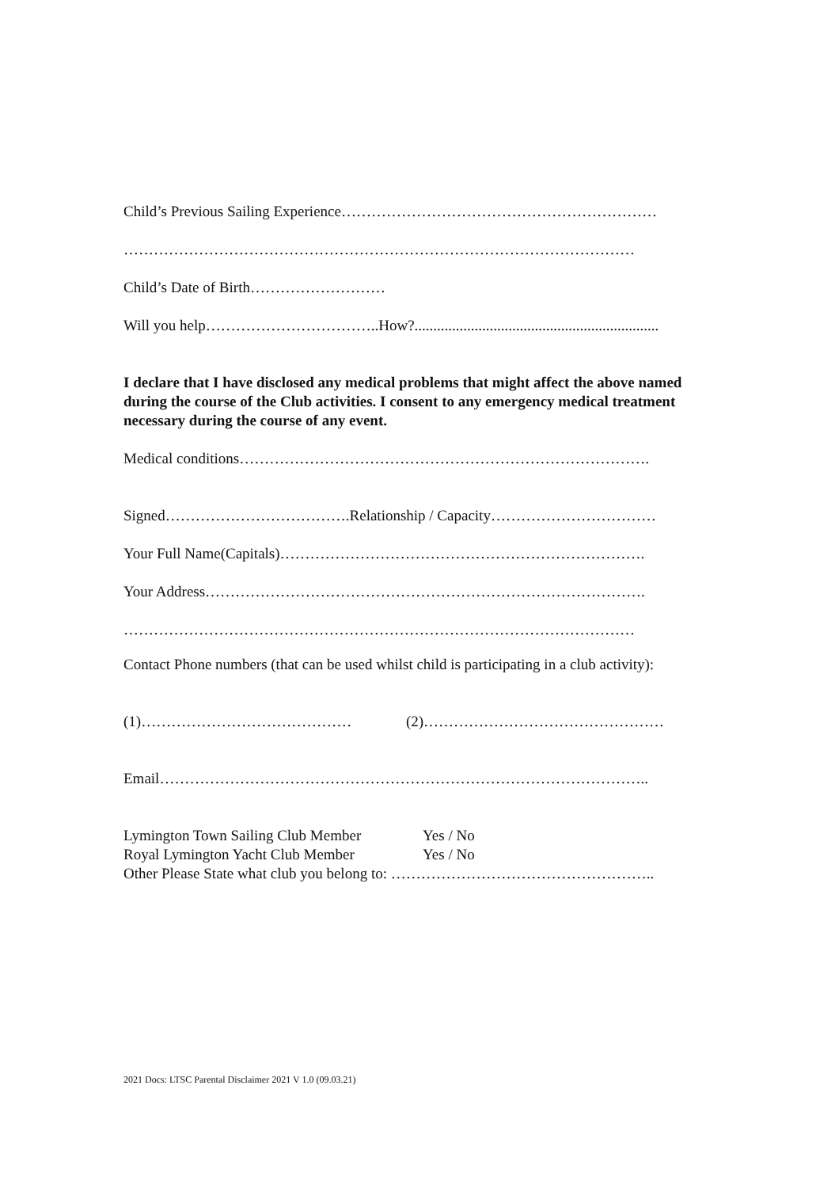Child’s Previous Sailing Experience………………………………………………………
…………………………………………………………………………………………
Child’s Date of Birth………………………
Will you help……………………………..How?.................................................................
I declare that I have disclosed any medical problems that might affect the above named during the course of the Club activities. I consent to any emergency medical treatment necessary during the course of any event.
Medical conditions……………………………………………………………………….
Signed……………………………….Relationship / Capacity……………………………
Your Full Name(Capitals)……………………………………………………………….
Your Address…………………………………………………………………………….
…………………………………………………………………………………………
Contact Phone numbers (that can be used whilst child is participating in a club activity):
(1)…………………………………… (2)…………………………………………
Email……………………………………………………………………………………..
Lymington Town Sailing Club Member Yes / No
Royal Lymington Yacht Club Member Yes / No
Other Please State what club you belong to: ……………………………………………..
2021 Docs: LTSC Parental Disclaimer 2021 V 1.0 (09.03.21)